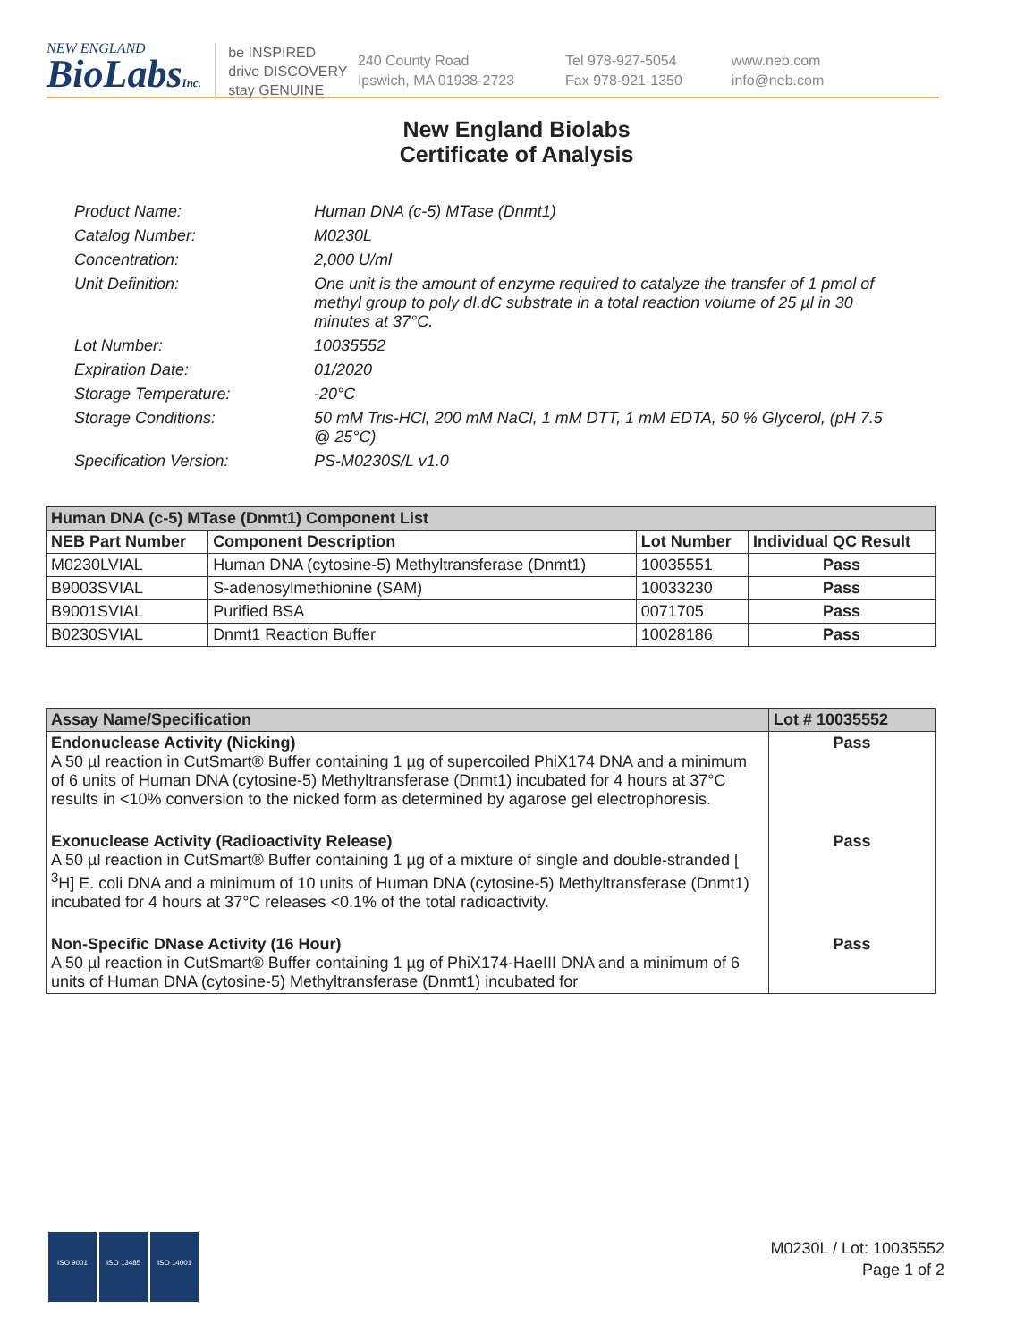NEW ENGLAND
BioLabsInc.
be INSPIRED
drive DISCOVERY
stay GENUINE
240 County Road
Ipswich, MA 01938-2723
Tel 978-927-5054
Fax 978-921-1350
www.neb.com
info@neb.com
New England Biolabs
Certificate of Analysis
Product Name: Human DNA (c-5) MTase (Dnmt1)
Catalog Number: M0230L
Concentration: 2,000 U/ml
Unit Definition: One unit is the amount of enzyme required to catalyze the transfer of 1 pmol of methyl group to poly dI.dC substrate in a total reaction volume of 25 µl in 30 minutes at 37°C.
Lot Number: 10035552
Expiration Date: 01/2020
Storage Temperature: -20°C
Storage Conditions: 50 mM Tris-HCl, 200 mM NaCl, 1 mM DTT, 1 mM EDTA, 50 % Glycerol, (pH 7.5 @ 25°C)
Specification Version: PS-M0230S/L v1.0
| Human DNA (c-5) MTase (Dnmt1) Component List | | | |
| NEB Part Number | Component Description | Lot Number | Individual QC Result |
| M0230LVIAL | Human DNA (cytosine-5) Methyltransferase (Dnmt1) | 10035551 | Pass |
| B9003SVIAL | S-adenosylmethionine (SAM) | 10033230 | Pass |
| B9001SVIAL | Purified BSA | 0071705 | Pass |
| B0230SVIAL | Dnmt1 Reaction Buffer | 10028186 | Pass |
| Assay Name/Specification | Lot # 10035552 |
| --- | --- |
| Endonuclease Activity (Nicking) A 50 µl reaction in CutSmart® Buffer containing 1 µg of supercoiled PhiX174 DNA and a minimum of 6 units of Human DNA (cytosine-5) Methyltransferase (Dnmt1) incubated for 4 hours at 37°C results in <10% conversion to the nicked form as determined by agarose gel electrophoresis. | Pass |
| Exonuclease Activity (Radioactivity Release) A 50 µl reaction in CutSmart® Buffer containing 1 µg of a mixture of single and double-stranded [ <sup>3</sup>H] E. coli DNA and a minimum of 10 units of Human DNA (cytosine-5) Methyltransferase (Dnmt1) incubated for 4 hours at 37°C releases <0.1% of the total radioactivity. | Pass |
| Non-Specific DNase Activity (16 Hour) A 50 µl reaction in CutSmart® Buffer containing 1 µg of PhiX174-HaeIII DNA and a minimum of 6 units of Human DNA (cytosine-5) Methyltransferase (Dnmt1) incubated for | Pass |
ISO 9001 ISO 13485 ISO 14001
M0230L / Lot: 10035552
Page 1 of 2